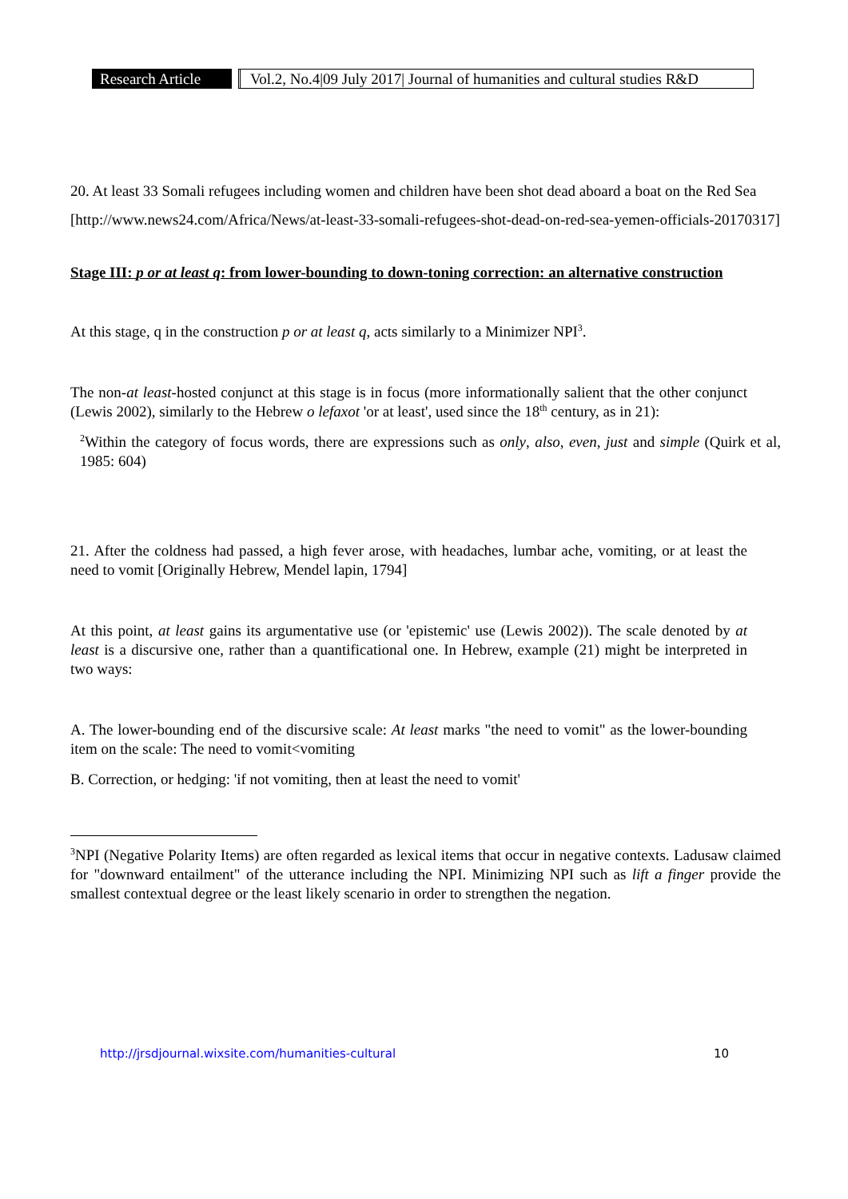Research Article
Vol.2, No.4|09 July 2017| Journal of humanities and cultural studies R&D
20. At least 33 Somali refugees including women and children have been shot dead aboard a boat on the Red Sea
[http://www.news24.com/Africa/News/at-least-33-somali-refugees-shot-dead-on-red-sea-yemen-officials-20170317]
Stage III: p or at least q: from lower-bounding to down-toning correction: an alternative construction
At this stage, q in the construction p or at least q, acts similarly to a Minimizer NPI<sup>3</sup>.
The non-at least-hosted conjunct at this stage is in focus (more informationally salient that the other conjunct (Lewis 2002), similarly to the Hebrew o lefaxot 'or at least', used since the 18<sup>th</sup> century, as in 21):
<sup>2</sup> Within the category of focus words, there are expressions such as only, also, even, just and simple (Quirk et al, 1985: 604)
21. After the coldness had passed, a high fever arose, with headaches, lumbar ache, vomiting, or at least the need to vomit [Originally Hebrew, Mendel lapin, 1794]
At this point, at least gains its argumentative use (or 'epistemic' use (Lewis 2002)). The scale denoted by at least is a discursive one, rather than a quantificational one. In Hebrew, example (21) might be interpreted in two ways:
A. The lower-bounding end of the discursive scale: At least marks "the need to vomit" as the lower-bounding item on the scale: The need to vomit<vomiting
B. Correction, or hedging: 'if not vomiting, then at least the need to vomit'
<sup>3</sup> NPI (Negative Polarity Items) are often regarded as lexical items that occur in negative contexts. Ladusaw claimed for "downward entailment" of the utterance including the NPI. Minimizing NPI such as lift a finger provide the smallest contextual degree or the least likely scenario in order to strengthen the negation.
http://jrsdjournal.wixsite.com/humanities-cultural 10